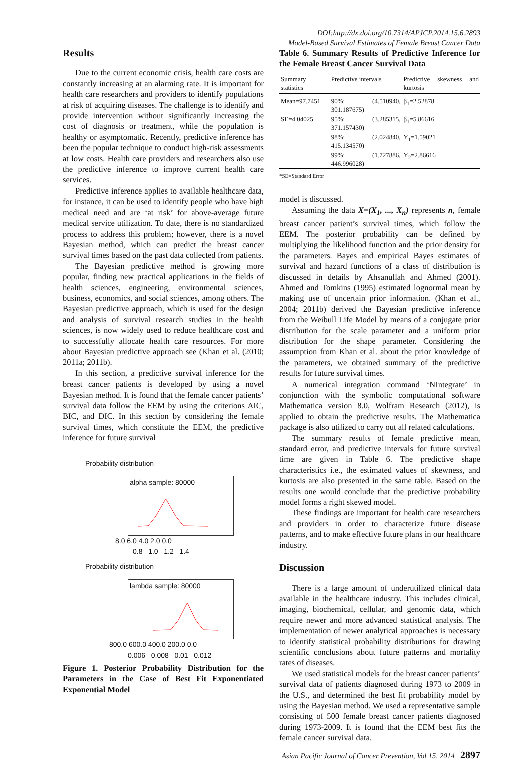DOI:http://dx.doi.org/10.7314/APJCP.2014.15.6.2893
Model-Based Survival Estimates of Female Breast Cancer Data
Results
Due to the current economic crisis, health care costs are constantly increasing at an alarming rate. It is important for health care researchers and providers to identify populations at risk of acquiring diseases. The challenge is to identify and provide intervention without significantly increasing the cost of diagnosis or treatment, while the population is healthy or asymptomatic. Recently, predictive inference has been the popular technique to conduct high-risk assessments at low costs. Health care providers and researchers also use the predictive inference to improve current health care services.
Predictive inference applies to available healthcare data, for instance, it can be used to identify people who have high medical need and are ‘at risk’ for above-average future medical service utilization. To date, there is no standardized process to address this problem; however, there is a novel Bayesian method, which can predict the breast cancer survival times based on the past data collected from patients.
The Bayesian predictive method is growing more popular, finding new practical applications in the fields of health sciences, engineering, environmental sciences, business, economics, and social sciences, among others. The Bayesian predictive approach, which is used for the design and analysis of survival research studies in the health sciences, is now widely used to reduce healthcare cost and to successfully allocate health care resources. For more about Bayesian predictive approach see (Khan et al. (2010; 2011a; 2011b).
In this section, a predictive survival inference for the breast cancer patients is developed by using a novel Bayesian method. It is found that the female cancer patients’ survival data follow the EEM by using the criterions AIC, BIC, and DIC. In this section by considering the female survival times, which constitute the EEM, the predictive inference for future survival
Probability distribution
alpha sample: 80000
8.0 6.0 4.0 2.0 0.0
0.8 1.0 1.2 1.4
Probability distribution
lambda sample: 80000
800.0 600.0 400.0 200.0 0.0
0.006 0.008 0.01 0.012
Figure 1. Posterior Probability Distribution for the Parameters in the Case of Best Fit Exponentiated Exponential Model
Table 6. Summary Results of Predictive Inference for the Female Breast Cancer Survival Data
| Summary statistics | Predictive intervals | Predictive skewness and kurtosis |
| --- | --- | --- |
| Mean=97.7451 | 90%: (4.510940, 301.187675) | β<sub>1</sub>=2.52878 |
| SE=4.04025 | 95%: (3.285315, 371.157430) | β<sub>1</sub>=5.86616 |
| | 98%: (2.024840, 415.134570) | Υ<sub>1</sub>=1.59021 |
| | 99%: (1.727886, 446.996028) | Υ<sub>2</sub>=2.86616 |
*SE=Standard Error
model is discussed.
Assuming the data X=(X<sub>1</sub>, ..., X<sub>n</sub>) represents n, female breast cancer patient’s survival times, which follow the EEM. The posterior probability can be defined by multiplying the likelihood function and the prior density for the parameters. Bayes and empirical Bayes estimates of survival and hazard functions of a class of distribution is discussed in details by Ahsanullah and Ahmed (2001). Ahmed and Tomkins (1995) estimated lognormal mean by making use of uncertain prior information. (Khan et al., 2004; 2011b) derived the Bayesian predictive inference from the Weibull Life Model by means of a conjugate prior distribution for the scale parameter and a uniform prior distribution for the shape parameter. Considering the assumption from Khan et al. about the prior knowledge of the parameters, we obtained summary of the predictive results for future survival times.
A numerical integration command ‘NIntegrate’ in conjunction with the symbolic computational software Mathematica version 8.0, Wolfram Research (2012), is applied to obtain the predictive results. The Mathematica package is also utilized to carry out all related calculations.
The summary results of female predictive mean, standard error, and predictive intervals for future survival time are given in Table 6. The predictive shape characteristics i.e., the estimated values of skewness, and kurtosis are also presented in the same table. Based on the results one would conclude that the predictive probability model forms a right skewed model.
These findings are important for health care researchers and providers in order to characterize future disease patterns, and to make effective future plans in our healthcare industry.
Discussion
There is a large amount of underutilized clinical data available in the healthcare industry. This includes clinical, imaging, biochemical, cellular, and genomic data, which require newer and more advanced statistical analysis. The implementation of newer analytical approaches is necessary to identify statistical probability distributions for drawing scientific conclusions about future patterns and mortality rates of diseases.
We used statistical models for the breast cancer patients’ survival data of patients diagnosed during 1973 to 2009 in the U.S., and determined the best fit probability model by using the Bayesian method. We used a representative sample consisting of 500 female breast cancer patients diagnosed during 1973-2009. It is found that the EEM best fits the female cancer survival data.
Asian Pacific Journal of Cancer Prevention, Vol 15, 2014 2897